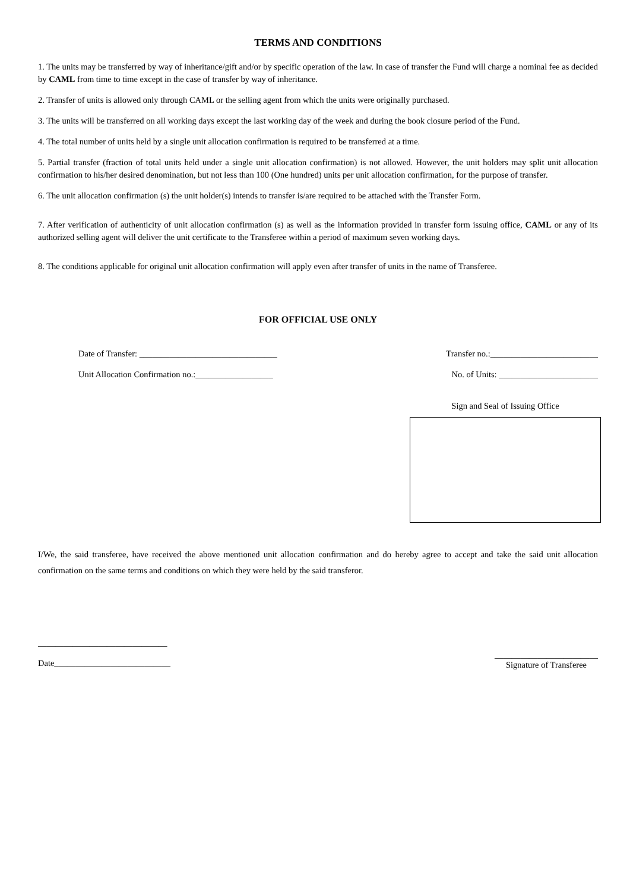TERMS AND CONDITIONS
1. The units may be transferred by way of inheritance/gift and/or by specific operation of the law. In case of transfer the Fund will charge a nominal fee as decided by CAML from time to time except in the case of transfer by way of inheritance.
2. Transfer of units is allowed only through CAML or the selling agent from which the units were originally purchased.
3. The units will be transferred on all working days except the last working day of the week and during the book closure period of the Fund.
4. The total number of units held by a single unit allocation confirmation is required to be transferred at a time.
5. Partial transfer (fraction of total units held under a single unit allocation confirmation) is not allowed. However, the unit holders may split unit allocation confirmation to his/her desired denomination, but not less than 100 (One hundred) units per unit allocation confirmation, for the purpose of transfer.
6. The unit allocation confirmation (s) the unit holder(s) intends to transfer is/are required to be attached with the Transfer Form.
7. After verification of authenticity of unit allocation confirmation (s) as well as the information provided in transfer form issuing office, CAML or any of its authorized selling agent will deliver the unit certificate to the Transferee within a period of maximum seven working days.
8. The conditions applicable for original unit allocation confirmation will apply even after transfer of units in the name of Transferee.
FOR OFFICIAL USE ONLY
Date of Transfer: ________________________________ Transfer no.:_________________________
Unit Allocation Confirmation no.:__________________ No. of Units: _______________________
Sign and Seal of Issuing Office
I/We, the said transferee, have received the above mentioned unit allocation confirmation and do hereby agree to accept and take the said unit allocation confirmation on the same terms and conditions on which they were held by the said transferor.
______________________________
Date___________________________
________________________
Signature of Transferee